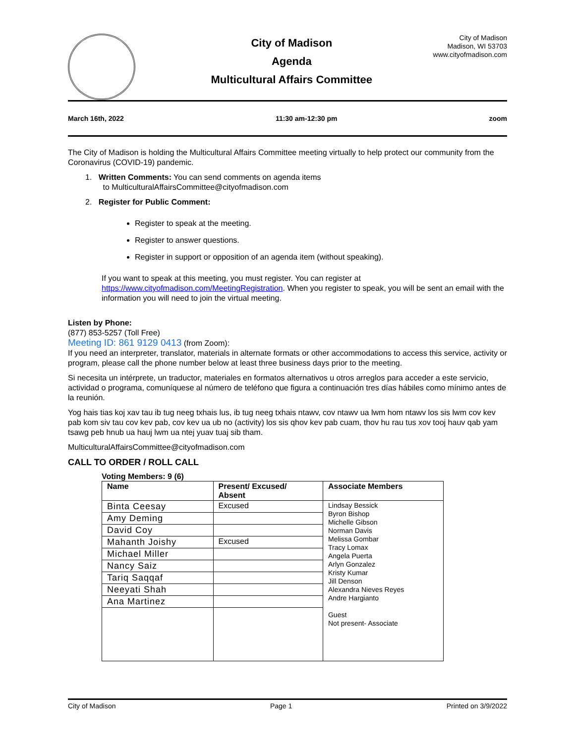City of Madison
Agenda
Multicultural Affairs Committee
City of Madison
Madison, WI 53703
www.cityofmadison.com
March 16th, 2022 11:30 am-12:30 pm zoom
The City of Madison is holding the Multicultural Affairs Committee meeting virtually to help protect our community from the Coronavirus (COVID-19) pandemic.
1. Written Comments: You can send comments on agenda items
to MulticulturalAffairsCommittee@cityofmadison.com
2. Register for Public Comment:
Register to speak at the meeting.
Register to answer questions.
Register in support or opposition of an agenda item (without speaking).
If you want to speak at this meeting, you must register. You can register at https://www.cityofmadison.com/MeetingRegistration. When you register to speak, you will be sent an email with the information you will need to join the virtual meeting.
Listen by Phone:
(877) 853-5257 (Toll Free)
Meeting ID: 861 9129 0413 (from Zoom):
If you need an interpreter, translator, materials in alternate formats or other accommodations to access this service, activity or program, please call the phone number below at least three business days prior to the meeting.
Si necesita un intérprete, un traductor, materiales en formatos alternativos u otros arreglos para acceder a este servicio, actividad o programa, comuníquese al número de teléfono que figura a continuación tres días hábiles como mínimo antes de la reunión.
Yog hais tias koj xav tau ib tug neeg txhais lus, ib tug neeg txhais ntawv, cov ntawv ua lwm hom ntawv los sis lwm cov kev pab kom siv tau cov kev pab, cov kev ua ub no (activity) los sis qhov kev pab cuam, thov hu rau tus xov tooj hauv qab yam tsawg peb hnub ua hauj lwm ua ntej yuav tuaj sib tham.
MulticulturalAffairsCommittee@cityofmadison.com
CALL TO ORDER / ROLL CALL
Voting Members: 9 (6)
| Name | Present/ Excused/ Absent | Associate Members |
| --- | --- | --- |
| Binta Ceesay | Excused | Lindsay Bessick Byron Bishop Michelle Gibson Norman Davis Melissa Gombar Tracy Lomax Angela Puerta Arlyn Gonzalez Kristy Kumar Jill Denson Alexandra Nieves Reyes Andre Hargianto Guest Not present- Associate |
| Amy Deming | | |
| David Coy | | |
| Mahanth Joishy | Excused | |
| Michael Miller | | |
| Nancy Saiz | | |
| Tariq Saqqaf | | |
| Neeyati Shah | | |
| Ana Martinez | | |
City of Madison Page 1 Printed on 3/9/2022